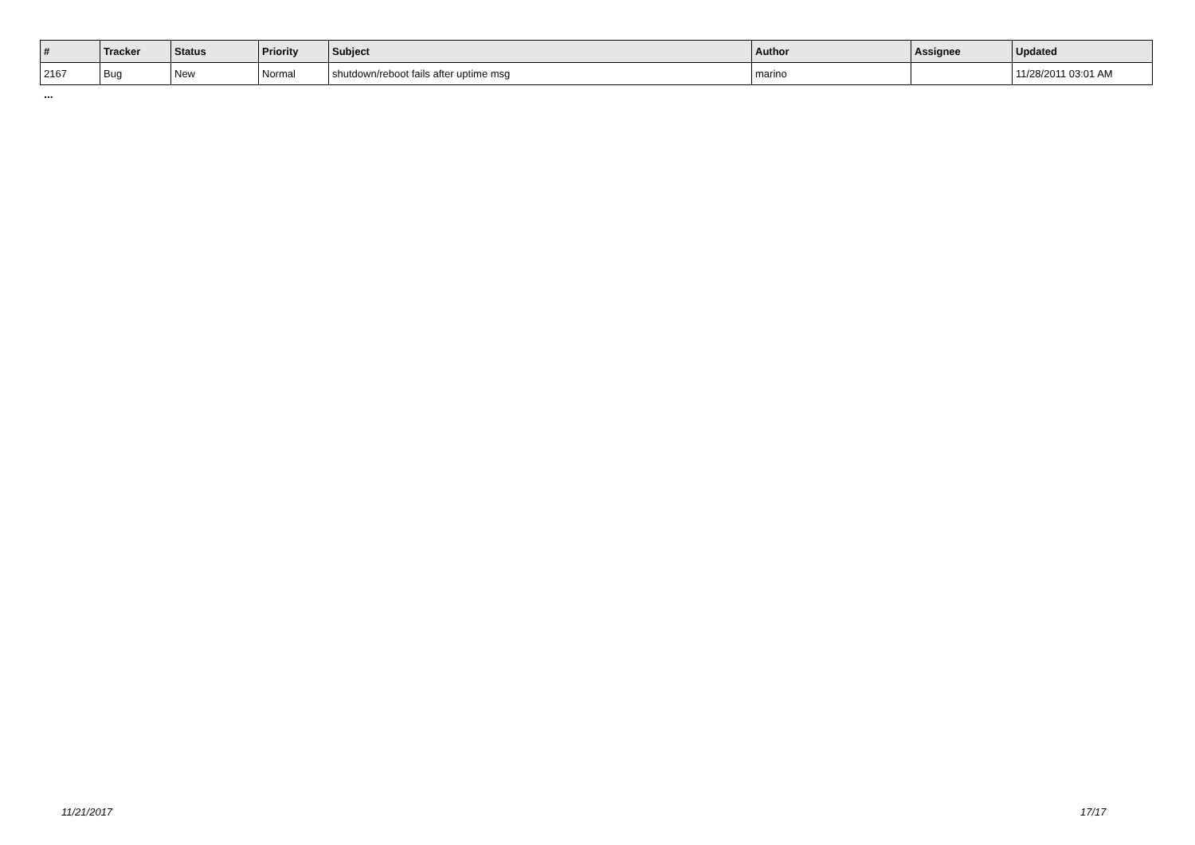| # | Tracker | Status | Priority | Subject | Author | Assignee | Updated |
| --- | --- | --- | --- | --- | --- | --- | --- |
| 2167 | Bug | New | Normal | shutdown/reboot fails after uptime msg | marino | | 11/28/2011 03:01 AM |
...
11/21/2017 17/17